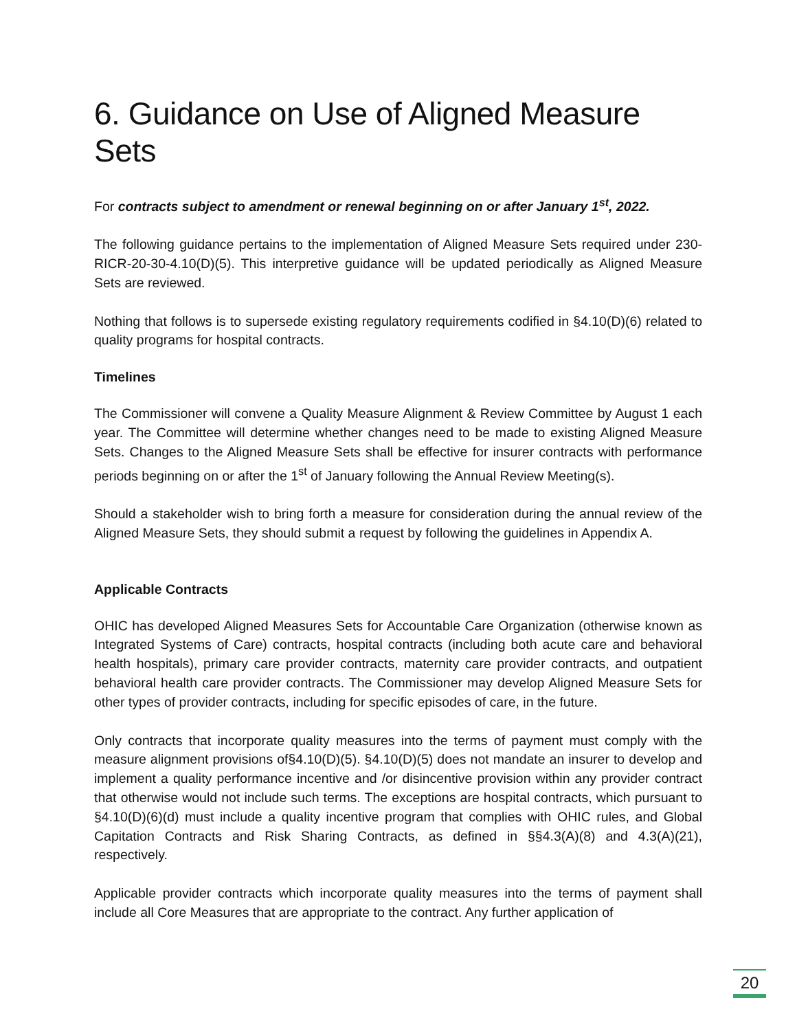6. Guidance on Use of Aligned Measure Sets
For contracts subject to amendment or renewal beginning on or after January 1<sup>st</sup>, 2022.
The following guidance pertains to the implementation of Aligned Measure Sets required under 230-RICR-20-30-4.10(D)(5). This interpretive guidance will be updated periodically as Aligned Measure Sets are reviewed.
Nothing that follows is to supersede existing regulatory requirements codified in §4.10(D)(6) related to quality programs for hospital contracts.
Timelines
The Commissioner will convene a Quality Measure Alignment & Review Committee by August 1 each year. The Committee will determine whether changes need to be made to existing Aligned Measure Sets. Changes to the Aligned Measure Sets shall be effective for insurer contracts with performance periods beginning on or after the 1<sup>st</sup> of January following the Annual Review Meeting(s).
Should a stakeholder wish to bring forth a measure for consideration during the annual review of the Aligned Measure Sets, they should submit a request by following the guidelines in Appendix A.
Applicable Contracts
OHIC has developed Aligned Measures Sets for Accountable Care Organization (otherwise known as Integrated Systems of Care) contracts, hospital contracts (including both acute care and behavioral health hospitals), primary care provider contracts, maternity care provider contracts, and outpatient behavioral health care provider contracts. The Commissioner may develop Aligned Measure Sets for other types of provider contracts, including for specific episodes of care, in the future.
Only contracts that incorporate quality measures into the terms of payment must comply with the measure alignment provisions of§4.10(D)(5). §4.10(D)(5) does not mandate an insurer to develop and implement a quality performance incentive and /or disincentive provision within any provider contract that otherwise would not include such terms. The exceptions are hospital contracts, which pursuant to §4.10(D)(6)(d) must include a quality incentive program that complies with OHIC rules, and Global Capitation Contracts and Risk Sharing Contracts, as defined in §§4.3(A)(8) and 4.3(A)(21), respectively.
Applicable provider contracts which incorporate quality measures into the terms of payment shall include all Core Measures that are appropriate to the contract. Any further application of
20